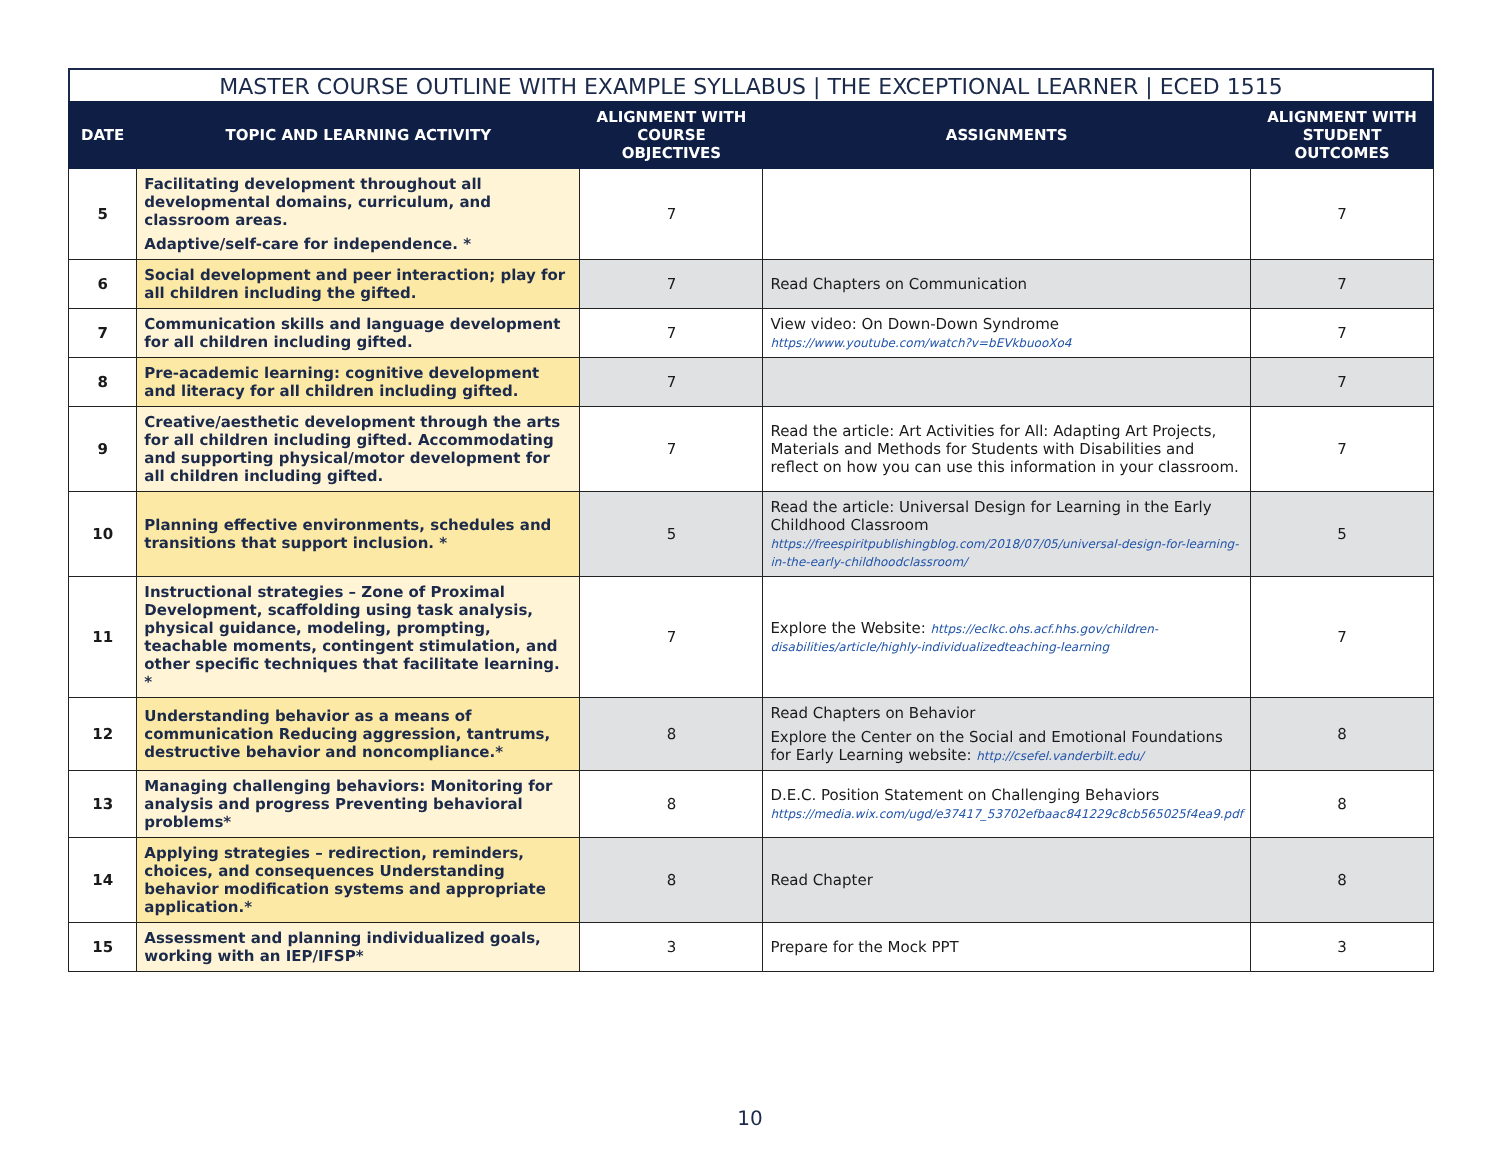MASTER COURSE OUTLINE WITH EXAMPLE SYLLABUS | THE EXCEPTIONAL LEARNER | ECED 1515
| DATE | TOPIC AND LEARNING ACTIVITY | ALIGNMENT WITH COURSE OBJECTIVES | ASSIGNMENTS | ALIGNMENT WITH STUDENT OUTCOMES |
| --- | --- | --- | --- | --- |
| 5 | Facilitating development throughout all developmental domains, curriculum, and classroom areas. Adaptive/self-care for independence. * | 7 | | 7 |
| 6 | Social development and peer interaction; play for all children including the gifted. | 7 | Read Chapters on Communication | 7 |
| 7 | Communication skills and language development for all children including gifted. | 7 | View video: On Down-Down Syndrome https://www.youtube.com/watch?v=bEVkbuooXo4 | 7 |
| 8 | Pre-academic learning: cognitive development and literacy for all children including gifted. | 7 | | 7 |
| 9 | Creative/aesthetic development through the arts for all children including gifted. Accommodating and supporting physical/motor development for all children including gifted. | 7 | Read the article: Art Activities for All: Adapting Art Projects, Materials and Methods for Students with Disabilities and reflect on how you can use this information in your classroom. | 7 |
| 10 | Planning effective environments, schedules and transitions that support inclusion. * | 5 | Read the article: Universal Design for Learning in the Early Childhood Classroom https://freespiritpublishingblog.com/2018/07/05/universal-design-for-learning-in-the-early-childhoodclassroom/ | 5 |
| 11 | Instructional strategies – Zone of Proximal Development, scaffolding using task analysis, physical guidance, modeling, prompting, teachable moments, contingent stimulation, and other specific techniques that facilitate learning. * | 7 | Explore the Website: https://eclkc.ohs.acf.hhs.gov/children-disabilities/article/highly-individualizedteaching-learning | 7 |
| 12 | Understanding behavior as a means of communication Reducing aggression, tantrums, destructive behavior and noncompliance.* | 8 | Read Chapters on Behavior Explore the Center on the Social and Emotional Foundations for Early Learning website: http://csefel.vanderbilt.edu/ | 8 |
| 13 | Managing challenging behaviors: Monitoring for analysis and progress Preventing behavioral problems* | 8 | D.E.C. Position Statement on Challenging Behaviors https://media.wix.com/ugd/e37417_53702efbaac841229c8cb565025f4ea9.pdf | 8 |
| 14 | Applying strategies – redirection, reminders, choices, and consequences Understanding behavior modification systems and appropriate application.* | 8 | Read Chapter | 8 |
| 15 | Assessment and planning individualized goals, working with an IEP/IFSP* | 3 | Prepare for the Mock PPT | 3 |
10